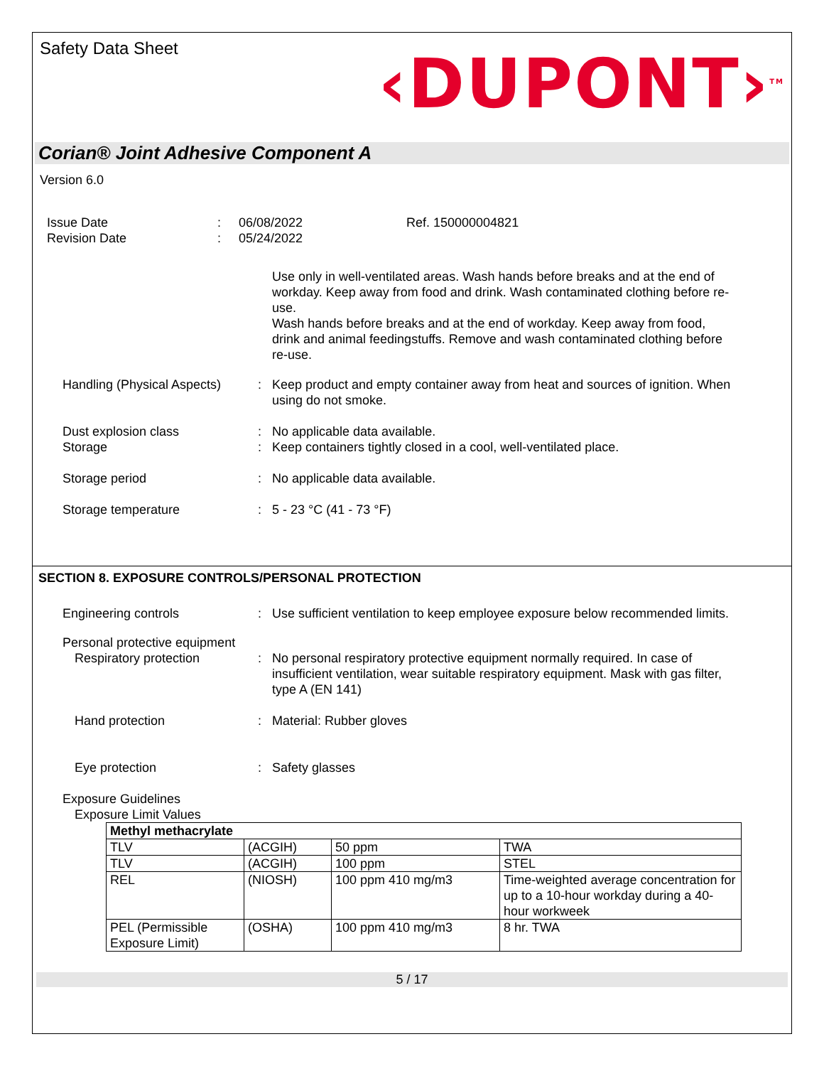Safety Data Sheet
‹DUPONT›<sup>TM</sup>
Corian® Joint Adhesive Component A
Version 6.0
Issue Date
Revision Date
:
:
06/08/2022
05/24/2022
Ref. 150000004821
Use only in well-ventilated areas. Wash hands before breaks and at the end of workday. Keep away from food and drink. Wash contaminated clothing before re-use.
Wash hands before breaks and at the end of workday. Keep away from food, drink and animal feedingstuffs. Remove and wash contaminated clothing before re-use.
Handling (Physical Aspects)
: Keep product and empty container away from heat and sources of ignition. When using do not smoke.
Dust explosion class
Storage
:
:
No applicable data available.
Keep containers tightly closed in a cool, well-ventilated place.
Storage period : No applicable data available.
Storage temperature : 5 - 23 °C (41 - 73 °F)
SECTION 8. EXPOSURE CONTROLS/PERSONAL PROTECTION
Engineering controls : Use sufficient ventilation to keep employee exposure below recommended limits.
Personal protective equipment
Respiratory protection : No personal respiratory protective equipment normally required. In case of insufficient ventilation, wear suitable respiratory equipment. Mask with gas filter, type A (EN 141)
Hand protection : Material: Rubber gloves
Eye protection : Safety glasses
Exposure Guidelines
Exposure Limit Values
| Methyl methacrylate | | | |
| TLV | (ACGIH) | 50 ppm | TWA |
| TLV | (ACGIH) | 100 ppm | STEL |
| REL | (NIOSH) | 100 ppm 410 mg/m3 | Time-weighted average concentration for up to a 10-hour workday during a 40-hour workweek |
| PEL (Permissible Exposure Limit) | (OSHA) | 100 ppm 410 mg/m3 | 8 hr. TWA |
5 / 17